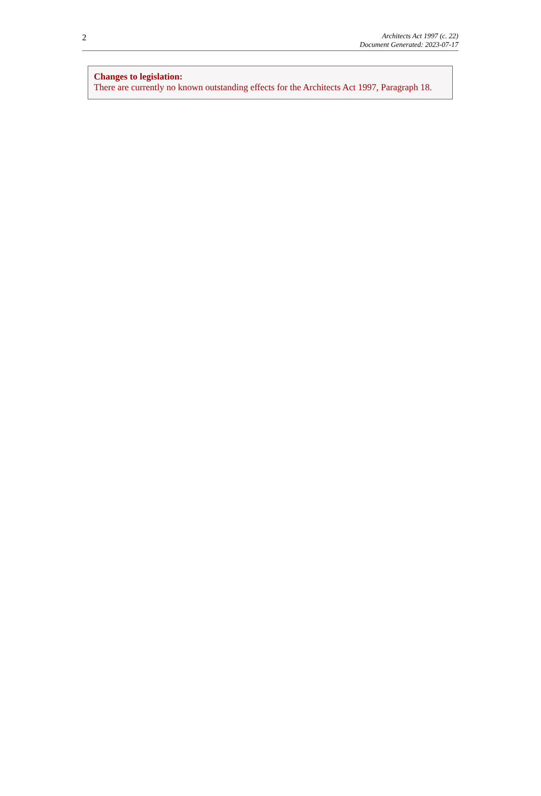2
Architects Act 1997 (c. 22)
Document Generated: 2023-07-17
Changes to legislation:
There are currently no known outstanding effects for the Architects Act 1997, Paragraph 18.